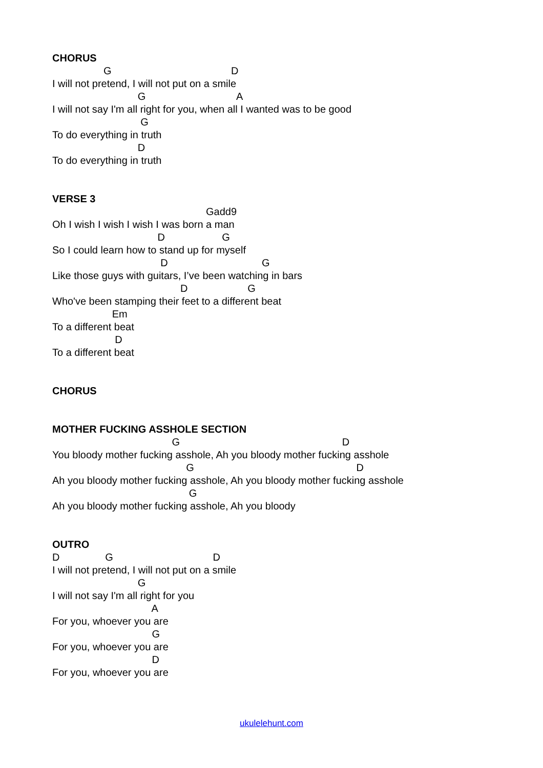CHORUS
G D
I will not pretend, I will not put on a smile
G A
I will not say I'm all right for you, when all I wanted was to be good
G
To do everything in truth
D
To do everything in truth
VERSE 3
Gadd9
Oh I wish I wish I wish I was born a man
D G
So I could learn how to stand up for myself
D G
Like those guys with guitars, I’ve been watching in bars
D G
Who've been stamping their feet to a different beat
Em
To a different beat
D
To a different beat
CHORUS
MOTHER FUCKING ASSHOLE SECTION
G D
You bloody mother fucking asshole, Ah you bloody mother fucking asshole
G D
Ah you bloody mother fucking asshole, Ah you bloody mother fucking asshole
G
Ah you bloody mother fucking asshole, Ah you bloody
OUTRO
D G D
I will not pretend, I will not put on a smile
G
I will not say I'm all right for you
A
For you, whoever you are
G
For you, whoever you are
D
For you, whoever you are
ukulelehunt.com